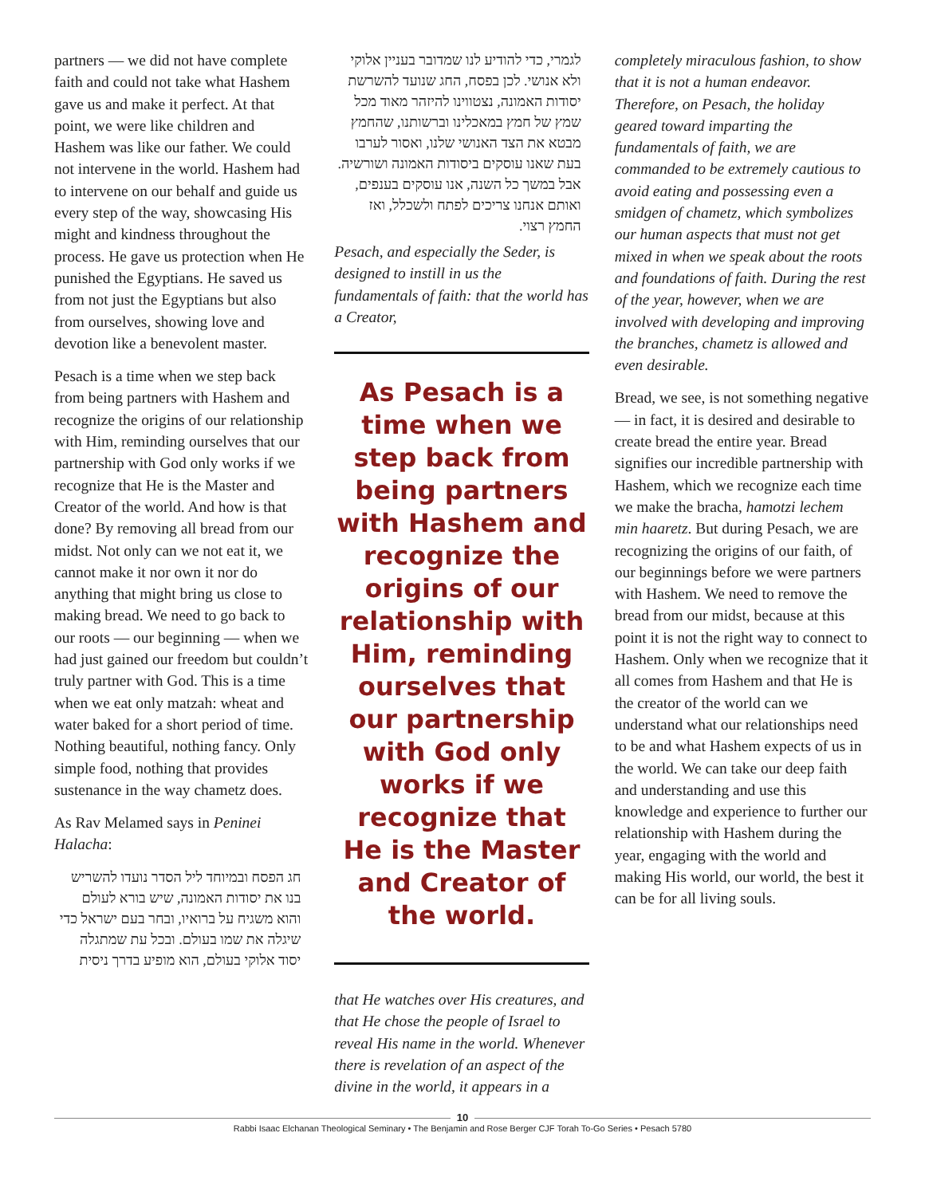partners — we did not have complete faith and could not take what Hashem gave us and make it perfect. At that point, we were like children and Hashem was like our father. We could not intervene in the world. Hashem had to intervene on our behalf and guide us every step of the way, showcasing His might and kindness throughout the process. He gave us protection when He punished the Egyptians. He saved us from not just the Egyptians but also from ourselves, showing love and devotion like a benevolent master.
Pesach is a time when we step back from being partners with Hashem and recognize the origins of our relationship with Him, reminding ourselves that our partnership with God only works if we recognize that He is the Master and Creator of the world. And how is that done? By removing all bread from our midst. Not only can we not eat it, we cannot make it nor own it nor do anything that might bring us close to making bread. We need to go back to our roots — our beginning — when we had just gained our freedom but couldn’t truly partner with God. This is a time when we eat only matzah: wheat and water baked for a short period of time. Nothing beautiful, nothing fancy. Only simple food, nothing that provides sustenance in the way chametz does.
As Rav Melamed says in Peninei Halacha:
חג הפסח ובמיוחד ליל הסדר נועדו להשריש בנו את יסודות האמונה, שיש בורא לעולם והוא משגיח על ברואיו, ובחר בעם ישראל כדי שיגלה את שמו בעולם. ובכל עת שמתגלה יסוד אלוקי בעולם, הוא מופיע בדרך ניסית
לגמרי, כדי להודיע לנו שמדובר בעניין אלוקי ולא אנושי. לכן בפסח, החג שנועד להשרשת יסודות האמונה, נצטווינו להיזהר מאוד מכל שמץ של חמץ במאכלינו וברשותנו, שהחמץ מבטא את הצד האנושי שלנו, ואסור לערבו בעת שאנו עוסקים ביסודות האמונה ושורשיה. אבל במשך כל השנה, אנו עוסקים בענפים, ואותם אנחנו צריכים לפתח ולשכלל, ואז החמץ רצוי.
Pesach, and especially the Seder, is designed to instill in us the fundamentals of faith: that the world has a Creator,
As Pesach is a time when we step back from being partners with Hashem and recognize the origins of our relationship with Him, reminding ourselves that our partnership with God only works if we recognize that He is the Master and Creator of the world.
that He watches over His creatures, and that He chose the people of Israel to reveal His name in the world. Whenever there is revelation of an aspect of the divine in the world, it appears in a
completely miraculous fashion, to show that it is not a human endeavor. Therefore, on Pesach, the holiday geared toward imparting the fundamentals of faith, we are commanded to be extremely cautious to avoid eating and possessing even a smidgen of chametz, which symbolizes our human aspects that must not get mixed in when we speak about the roots and foundations of faith. During the rest of the year, however, when we are involved with developing and improving the branches, chametz is allowed and even desirable.
Bread, we see, is not something negative — in fact, it is desired and desirable to create bread the entire year. Bread signifies our incredible partnership with Hashem, which we recognize each time we make the bracha, hamotzi lechem min haaretz. But during Pesach, we are recognizing the origins of our faith, of our beginnings before we were partners with Hashem. We need to remove the bread from our midst, because at this point it is not the right way to connect to Hashem. Only when we recognize that it all comes from Hashem and that He is the creator of the world can we understand what our relationships need to be and what Hashem expects of us in the world. We can take our deep faith and understanding and use this knowledge and experience to further our relationship with Hashem during the year, engaging with the world and making His world, our world, the best it can be for all living souls.
10
Rabbi Isaac Elchanan Theological Seminary • The Benjamin and Rose Berger CJF Torah To-Go Series • Pesach 5780